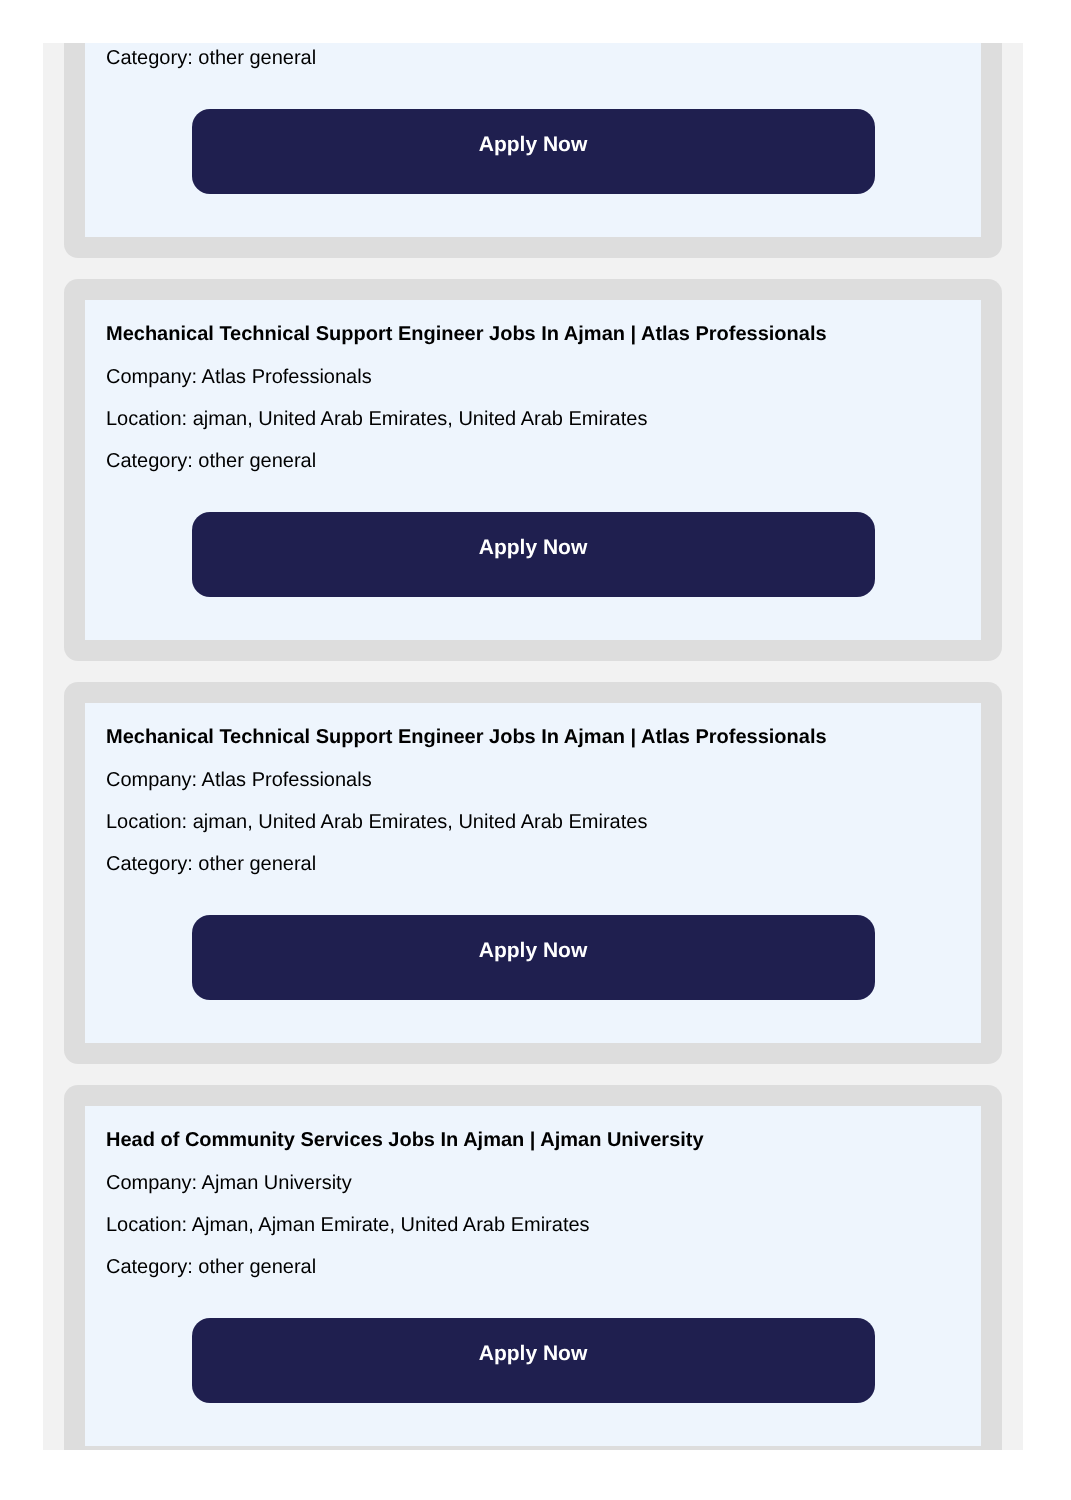Category: other general
Apply Now
Mechanical Technical Support Engineer Jobs In Ajman | Atlas Professionals
Company: Atlas Professionals
Location: ajman, United Arab Emirates, United Arab Emirates
Category: other general
Apply Now
Mechanical Technical Support Engineer Jobs In Ajman | Atlas Professionals
Company: Atlas Professionals
Location: ajman, United Arab Emirates, United Arab Emirates
Category: other general
Apply Now
Head of Community Services Jobs In Ajman | Ajman University
Company: Ajman University
Location: Ajman, Ajman Emirate, United Arab Emirates
Category: other general
Apply Now